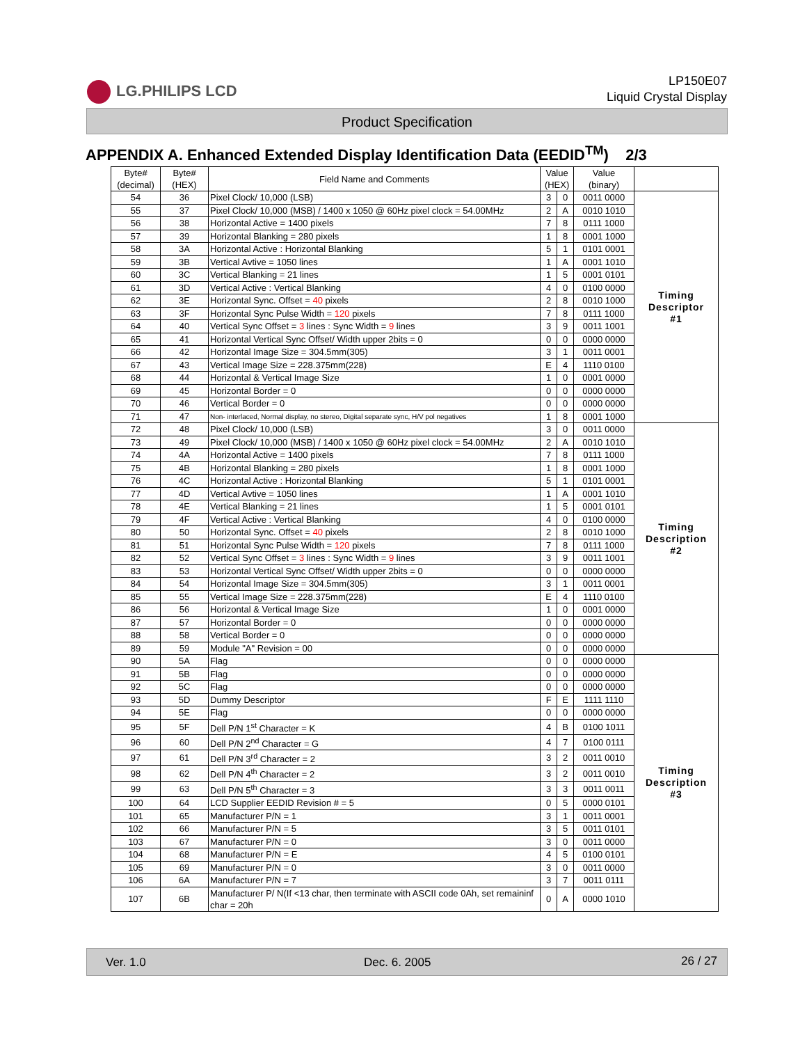LG.PHILIPS LCD
LP150E07
Liquid Crystal Display
Product Specification
APPENDIX A. Enhanced Extended Display Identification Data (EEDID<sup>TM</sup>) 2/3
| Byte# (decimal) | Byte# (HEX) | Field Name and Comments | Value (HEX) | | Value (binary) | |
| --- | --- | --- | --- | --- | --- | --- |
| 54 | 36 | Pixel Clock/ 10,000 (LSB) | 3 | 0 | 0011 0000 | Timing Descriptor #1 |
| 55 | 37 | Pixel Clock/ 10,000 (MSB) / 1400 x 1050 @ 60Hz pixel clock = 54.00MHz | 2 | A | 0010 1010 | |
| 56 | 38 | Horizontal Active = 1400 pixels | 7 | 8 | 0111 1000 | |
| 57 | 39 | Horizontal Blanking = 280 pixels | 1 | 8 | 0001 1000 | |
| 58 | 3A | Horizontal Active : Horizontal Blanking | 5 | 1 | 0101 0001 | |
| 59 | 3B | Vertical Avtive = 1050 lines | 1 | A | 0001 1010 | |
| 60 | 3C | Vertical Blanking = 21 lines | 1 | 5 | 0001 0101 | |
| 61 | 3D | Vertical Active : Vertical Blanking | 4 | 0 | 0100 0000 | |
| 62 | 3E | Horizontal Sync. Offset = 40 pixels | 2 | 8 | 0010 1000 | |
| 63 | 3F | Horizontal Sync Pulse Width = 120 pixels | 7 | 8 | 0111 1000 | |
| 64 | 40 | Vertical Sync Offset = 3 lines : Sync Width = 9 lines | 3 | 9 | 0011 1001 | |
| 65 | 41 | Horizontal Vertical Sync Offset/ Width upper 2bits = 0 | 0 | 0 | 0000 0000 | |
| 66 | 42 | Horizontal Image Size = 304.5mm(305) | 3 | 1 | 0011 0001 | |
| 67 | 43 | Vertical Image Size = 228.375mm(228) | E | 4 | 1110 0100 | |
| 68 | 44 | Horizontal & Vertical Image Size | 1 | 0 | 0001 0000 | |
| 69 | 45 | Horizontal Border = 0 | 0 | 0 | 0000 0000 | |
| 70 | 46 | Vertical Border = 0 | 0 | 0 | 0000 0000 | |
| 71 | 47 | Non- interlaced, Normal display, no stereo, Digital separate sync, H/V pol negatives | 1 | 8 | 0001 1000 | |
| 72 | 48 | Pixel Clock/ 10,000 (LSB) | 3 | 0 | 0011 0000 | Timing Description #2 |
| 73 | 49 | Pixel Clock/ 10,000 (MSB) / 1400 x 1050 @ 60Hz pixel clock = 54.00MHz | 2 | A | 0010 1010 | |
| 74 | 4A | Horizontal Active = 1400 pixels | 7 | 8 | 0111 1000 | |
| 75 | 4B | Horizontal Blanking = 280 pixels | 1 | 8 | 0001 1000 | |
| 76 | 4C | Horizontal Active : Horizontal Blanking | 5 | 1 | 0101 0001 | |
| 77 | 4D | Vertical Avtive = 1050 lines | 1 | A | 0001 1010 | |
| 78 | 4E | Vertical Blanking = 21 lines | 1 | 5 | 0001 0101 | |
| 79 | 4F | Vertical Active : Vertical Blanking | 4 | 0 | 0100 0000 | |
| 80 | 50 | Horizontal Sync. Offset = 40 pixels | 2 | 8 | 0010 1000 | |
| 81 | 51 | Horizontal Sync Pulse Width = 120 pixels | 7 | 8 | 0111 1000 | |
| 82 | 52 | Vertical Sync Offset = 3 lines : Sync Width = 9 lines | 3 | 9 | 0011 1001 | |
| 83 | 53 | Horizontal Vertical Sync Offset/ Width upper 2bits = 0 | 0 | 0 | 0000 0000 | |
| 84 | 54 | Horizontal Image Size = 304.5mm(305) | 3 | 1 | 0011 0001 | |
| 85 | 55 | Vertical Image Size = 228.375mm(228) | E | 4 | 1110 0100 | |
| 86 | 56 | Horizontal & Vertical Image Size | 1 | 0 | 0001 0000 | |
| 87 | 57 | Horizontal Border = 0 | 0 | 0 | 0000 0000 | |
| 88 | 58 | Vertical Border = 0 | 0 | 0 | 0000 0000 | |
| 89 | 59 | Module "A" Revision = 00 | 0 | 0 | 0000 0000 | |
| 90 | 5A | Flag | 0 | 0 | 0000 0000 | Timing Description #3 |
| 91 | 5B | Flag | 0 | 0 | 0000 0000 | |
| 92 | 5C | Flag | 0 | 0 | 0000 0000 | |
| 93 | 5D | Dummy Descriptor | F | E | 1111 1110 | |
| 94 | 5E | Flag | 0 | 0 | 0000 0000 | |
| 95 | 5F | Dell P/N 1<sup>st</sup> Character = K | 4 | B | 0100 1011 | |
| 96 | 60 | Dell P/N 2<sup>nd</sup> Character = G | 4 | 7 | 0100 0111 | |
| 97 | 61 | Dell P/N 3<sup>rd</sup> Character = 2 | 3 | 2 | 0011 0010 | |
| 98 | 62 | Dell P/N 4<sup>th</sup> Character = 2 | 3 | 2 | 0011 0010 | |
| 99 | 63 | Dell P/N 5<sup>th</sup> Character = 3 | 3 | 3 | 0011 0011 | |
| 100 | 64 | LCD Supplier EEDID Revision # = 5 | 0 | 5 | 0000 0101 | |
| 101 | 65 | Manufacturer P/N = 1 | 3 | 1 | 0011 0001 | |
| 102 | 66 | Manufacturer P/N = 5 | 3 | 5 | 0011 0101 | |
| 103 | 67 | Manufacturer P/N = 0 | 3 | 0 | 0011 0000 | |
| 104 | 68 | Manufacturer P/N = E | 4 | 5 | 0100 0101 | |
| 105 | 69 | Manufacturer P/N = 0 | 3 | 0 | 0011 0000 | |
| 106 | 6A | Manufacturer P/N = 7 | 3 | 7 | 0011 0111 | |
| 107 | 6B | Manufacturer P/ N(If <13 char, then terminate with ASCII code 0Ah, set remaininf char = 20h | 0 | A | 0000 1010 | |
Ver. 1.0 Dec. 6. 2005 26 / 27